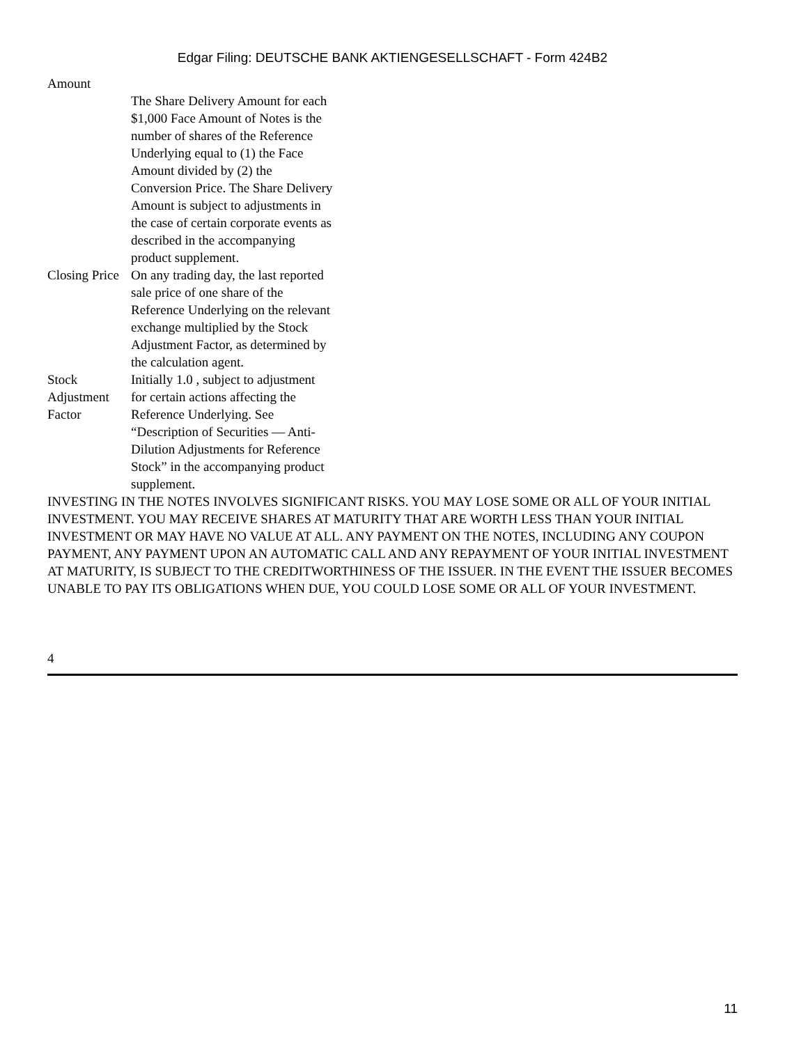Edgar Filing: DEUTSCHE BANK AKTIENGESELLSCHAFT - Form 424B2
| Amount | |
| | The Share Delivery Amount for each $1,000 Face Amount of Notes is the number of shares of the Reference Underlying equal to (1) the Face Amount divided by (2) the Conversion Price. The Share Delivery Amount is subject to adjustments in the case of certain corporate events as described in the accompanying product supplement. |
| Closing Price | On any trading day, the last reported sale price of one share of the Reference Underlying on the relevant exchange multiplied by the Stock Adjustment Factor, as determined by the calculation agent. |
| Stock Adjustment Factor | Initially 1.0 , subject to adjustment for certain actions affecting the Reference Underlying. See “Description of Securities — Anti-Dilution Adjustments for Reference Stock” in the accompanying product supplement. |
INVESTING IN THE NOTES INVOLVES SIGNIFICANT RISKS. YOU MAY LOSE SOME OR ALL OF YOUR INITIAL INVESTMENT. YOU MAY RECEIVE SHARES AT MATURITY THAT ARE WORTH LESS THAN YOUR INITIAL INVESTMENT OR MAY HAVE NO VALUE AT ALL. ANY PAYMENT ON THE NOTES, INCLUDING ANY COUPON PAYMENT, ANY PAYMENT UPON AN AUTOMATIC CALL AND ANY REPAYMENT OF YOUR INITIAL INVESTMENT AT MATURITY, IS SUBJECT TO THE CREDITWORTHINESS OF THE ISSUER. IN THE EVENT THE ISSUER BECOMES UNABLE TO PAY ITS OBLIGATIONS WHEN DUE, YOU COULD LOSE SOME OR ALL OF YOUR INVESTMENT.
4
11